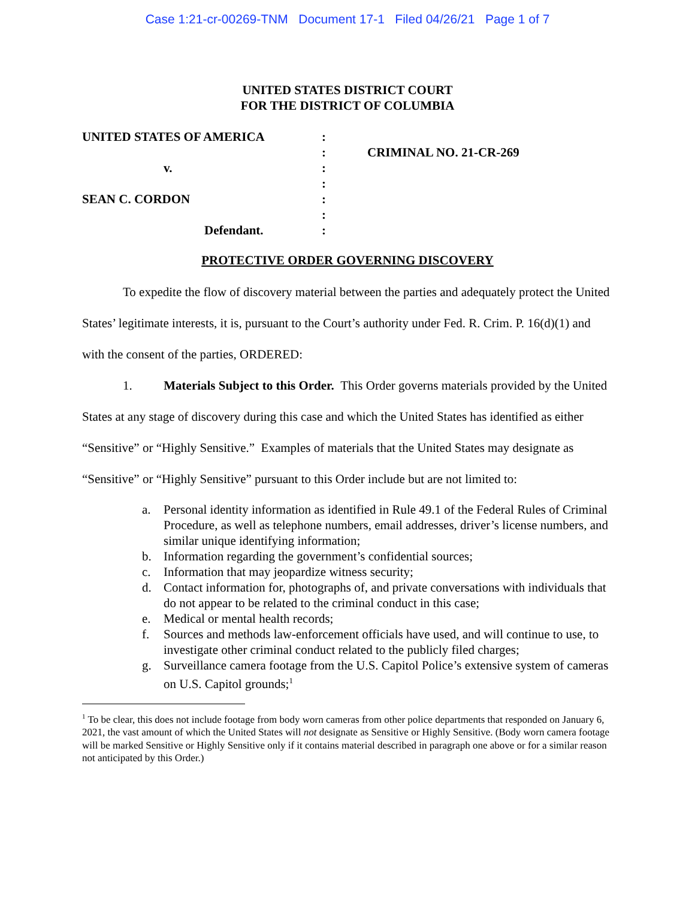Case 1:21-cr-00269-TNM Document 17-1 Filed 04/26/21 Page 1 of 7
UNITED STATES DISTRICT COURT
FOR THE DISTRICT OF COLUMBIA
UNITED STATES OF AMERICA
v.
SEAN C. CORDON
Defendant.
:
:
:
:
:
:
:
CRIMINAL NO. 21-CR-269
PROTECTIVE ORDER GOVERNING DISCOVERY
To expedite the flow of discovery material between the parties and adequately protect the United States’ legitimate interests, it is, pursuant to the Court’s authority under Fed. R. Crim. P. 16(d)(1) and with the consent of the parties, ORDERED:
1. Materials Subject to this Order. This Order governs materials provided by the United States at any stage of discovery during this case and which the United States has identified as either “Sensitive” or “Highly Sensitive.” Examples of materials that the United States may designate as “Sensitive” or “Highly Sensitive” pursuant to this Order include but are not limited to:
a. Personal identity information as identified in Rule 49.1 of the Federal Rules of Criminal Procedure, as well as telephone numbers, email addresses, driver’s license numbers, and similar unique identifying information;
b. Information regarding the government’s confidential sources;
c. Information that may jeopardize witness security;
d. Contact information for, photographs of, and private conversations with individuals that do not appear to be related to the criminal conduct in this case;
e. Medical or mental health records;
f. Sources and methods law-enforcement officials have used, and will continue to use, to investigate other criminal conduct related to the publicly filed charges;
g. Surveillance camera footage from the U.S. Capitol Police’s extensive system of cameras on U.S. Capitol grounds;<sup>1</sup>
<sup>1</sup> To be clear, this does not include footage from body worn cameras from other police departments that responded on January 6, 2021, the vast amount of which the United States will not designate as Sensitive or Highly Sensitive. (Body worn camera footage will be marked Sensitive or Highly Sensitive only if it contains material described in paragraph one above or for a similar reason not anticipated by this Order.)